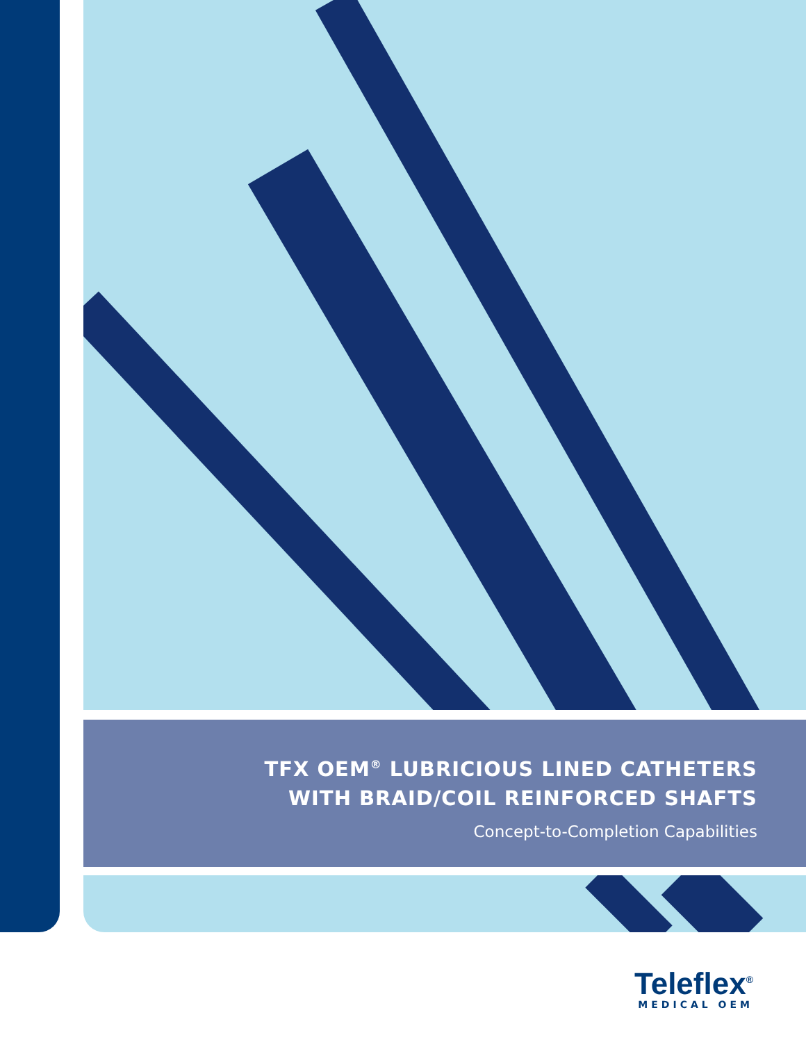TFX OEM<sup>®</sup> LUBRICIOUS LINED CATHETERS
WITH BRAID/COIL REINFORCED SHAFTS
Concept-to-Completion Capabilities
Teleflex<sup>®</sup>
MEDICAL OEM